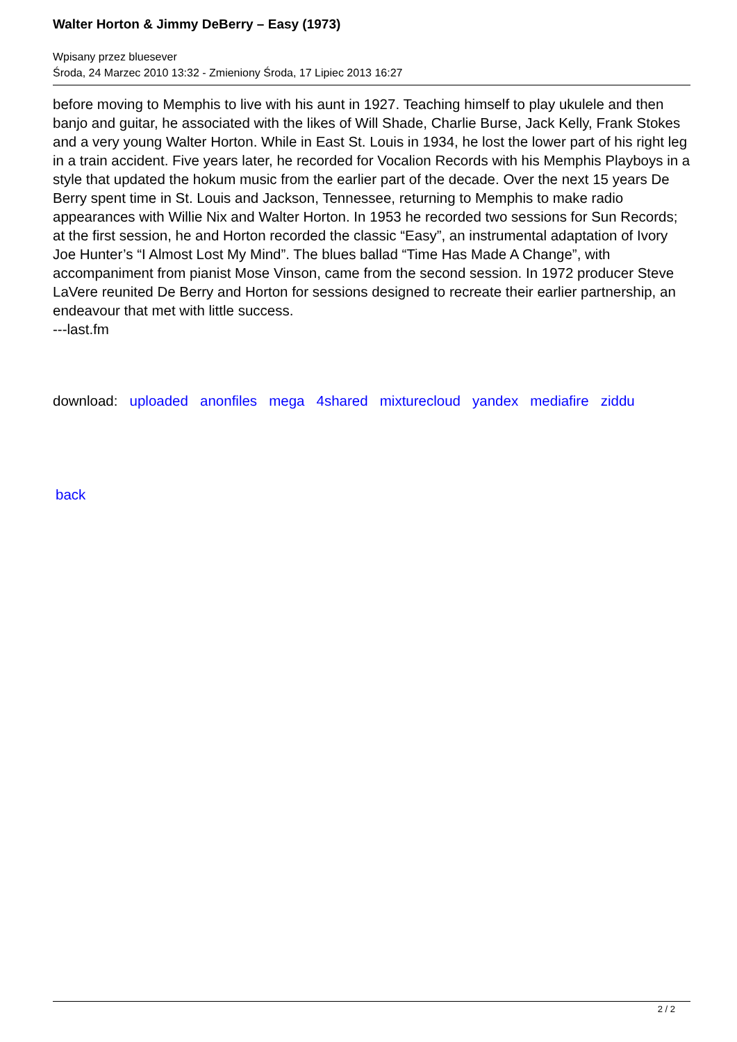Walter Horton & Jimmy DeBerry – Easy (1973)
Wpisany przez bluesever
Środa, 24 Marzec 2010 13:32 - Zmieniony Środa, 17 Lipiec 2013 16:27
before moving to Memphis to live with his aunt in 1927. Teaching himself to play ukulele and then banjo and guitar, he associated with the likes of Will Shade, Charlie Burse, Jack Kelly, Frank Stokes and a very young Walter Horton. While in East St. Louis in 1934, he lost the lower part of his right leg in a train accident. Five years later, he recorded for Vocalion Records with his Memphis Playboys in a style that updated the hokum music from the earlier part of the decade. Over the next 15 years De Berry spent time in St. Louis and Jackson, Tennessee, returning to Memphis to make radio appearances with Willie Nix and Walter Horton. In 1953 he recorded two sessions for Sun Records; at the first session, he and Horton recorded the classic “Easy”, an instrumental adaptation of Ivory Joe Hunter’s “I Almost Lost My Mind”. The blues ballad “Time Has Made A Change”, with accompaniment from pianist Mose Vinson, came from the second session. In 1972 producer Steve LaVere reunited De Berry and Horton for sessions designed to recreate their earlier partnership, an endeavour that met with little success.
---last.fm
download: uploaded anonfiles mega 4shared mixturecloud yandex mediafire ziddu
back
2 / 2